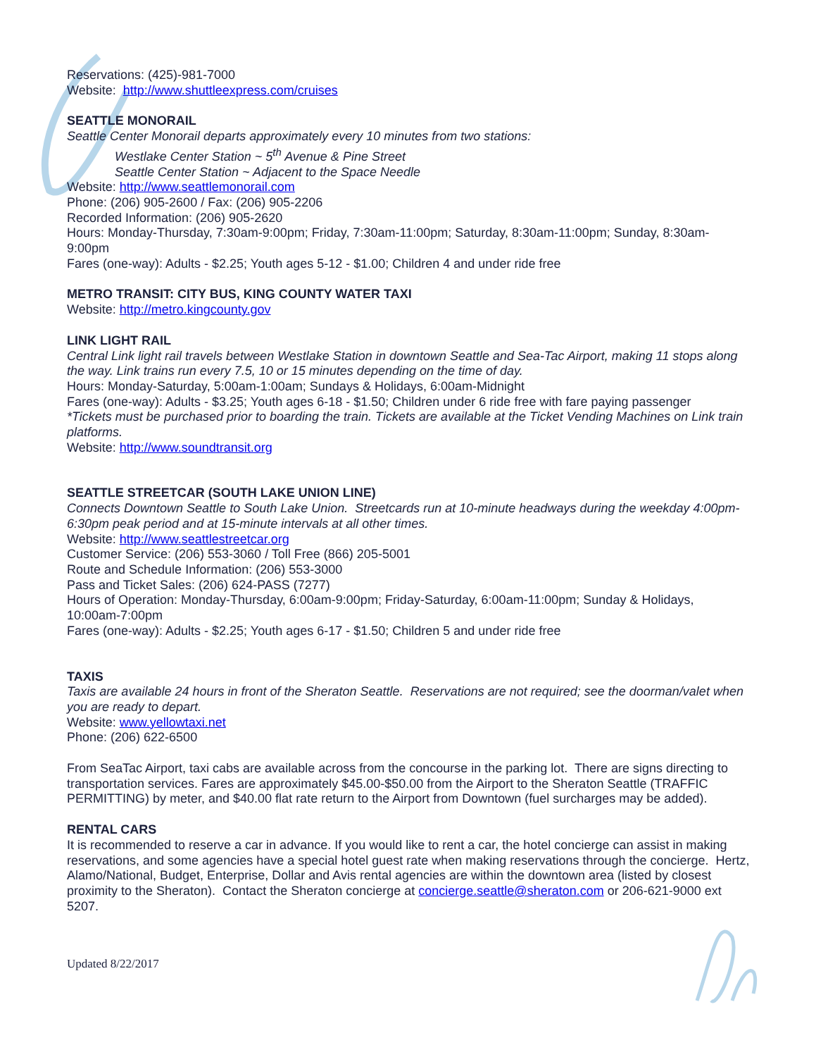Reservations: (425)-981-7000
Website: http://www.shuttleexpress.com/cruises
SEATTLE MONORAIL
Seattle Center Monorail departs approximately every 10 minutes from two stations:
Westlake Center Station ~ 5<sup>th</sup> Avenue & Pine Street
Seattle Center Station ~ Adjacent to the Space Needle
Website: http://www.seattlemonorail.com
Phone: (206) 905-2600 / Fax: (206) 905-2206
Recorded Information: (206) 905-2620
Hours: Monday-Thursday, 7:30am-9:00pm; Friday, 7:30am-11:00pm; Saturday, 8:30am-11:00pm; Sunday, 8:30am-9:00pm
Fares (one-way): Adults - $2.25; Youth ages 5-12 - $1.00; Children 4 and under ride free
METRO TRANSIT: CITY BUS, KING COUNTY WATER TAXI
Website: http://metro.kingcounty.gov
LINK LIGHT RAIL
Central Link light rail travels between Westlake Station in downtown Seattle and Sea-Tac Airport, making 11 stops along the way. Link trains run every 7.5, 10 or 15 minutes depending on the time of day.
Hours: Monday-Saturday, 5:00am-1:00am; Sundays & Holidays, 6:00am-Midnight
Fares (one-way): Adults - $3.25; Youth ages 6-18 - $1.50; Children under 6 ride free with fare paying passenger
*Tickets must be purchased prior to boarding the train. Tickets are available at the Ticket Vending Machines on Link train platforms.
Website: http://www.soundtransit.org
SEATTLE STREETCAR (SOUTH LAKE UNION LINE)
Connects Downtown Seattle to South Lake Union. Streetcards run at 10-minute headways during the weekday 4:00pm-6:30pm peak period and at 15-minute intervals at all other times.
Website: http://www.seattlestreetcar.org
Customer Service: (206) 553-3060 / Toll Free (866) 205-5001
Route and Schedule Information: (206) 553-3000
Pass and Ticket Sales: (206) 624-PASS (7277)
Hours of Operation: Monday-Thursday, 6:00am-9:00pm; Friday-Saturday, 6:00am-11:00pm; Sunday & Holidays, 10:00am-7:00pm
Fares (one-way): Adults - $2.25; Youth ages 6-17 - $1.50; Children 5 and under ride free
TAXIS
Taxis are available 24 hours in front of the Sheraton Seattle. Reservations are not required; see the doorman/valet when you are ready to depart.
Website: www.yellowtaxi.net
Phone: (206) 622-6500
From SeaTac Airport, taxi cabs are available across from the concourse in the parking lot. There are signs directing to transportation services. Fares are approximately $45.00-$50.00 from the Airport to the Sheraton Seattle (TRAFFIC PERMITTING) by meter, and $40.00 flat rate return to the Airport from Downtown (fuel surcharges may be added).
RENTAL CARS
It is recommended to reserve a car in advance. If you would like to rent a car, the hotel concierge can assist in making reservations, and some agencies have a special hotel guest rate when making reservations through the concierge. Hertz, Alamo/National, Budget, Enterprise, Dollar and Avis rental agencies are within the downtown area (listed by closest proximity to the Sheraton). Contact the Sheraton concierge at concierge.seattle@sheraton.com or 206-621-9000 ext 5207.
Updated 8/22/2017